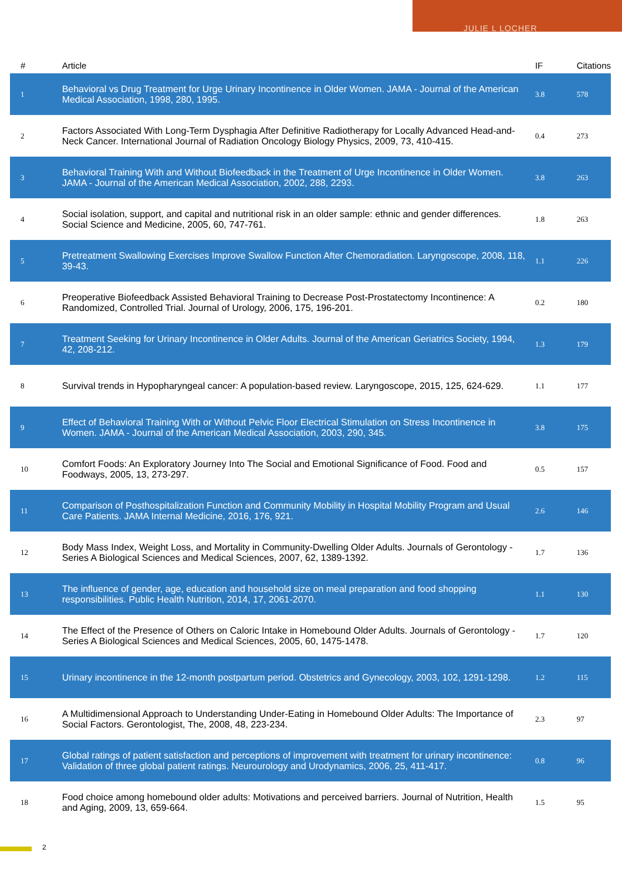JULIE L LOCHER
| # | Article | IF | Citations |
| --- | --- | --- | --- |
| 1 | Behavioral vs Drug Treatment for Urge Urinary Incontinence in Older Women. JAMA - Journal of the American Medical Association, 1998, 280, 1995. | 3.8 | 578 |
| 2 | Factors Associated With Long-Term Dysphagia After Definitive Radiotherapy for Locally Advanced Head-and-Neck Cancer. International Journal of Radiation Oncology Biology Physics, 2009, 73, 410-415. | 0.4 | 273 |
| 3 | Behavioral Training With and Without Biofeedback in the Treatment of Urge Incontinence in Older Women. JAMA - Journal of the American Medical Association, 2002, 288, 2293. | 3.8 | 263 |
| 4 | Social isolation, support, and capital and nutritional risk in an older sample: ethnic and gender differences. Social Science and Medicine, 2005, 60, 747-761. | 1.8 | 263 |
| 5 | Pretreatment Swallowing Exercises Improve Swallow Function After Chemoradiation. Laryngoscope, 2008, 118, 39-43. | 1.1 | 226 |
| 6 | Preoperative Biofeedback Assisted Behavioral Training to Decrease Post-Prostatectomy Incontinence: A Randomized, Controlled Trial. Journal of Urology, 2006, 175, 196-201. | 0.2 | 180 |
| 7 | Treatment Seeking for Urinary Incontinence in Older Adults. Journal of the American Geriatrics Society, 1994, 42, 208-212. | 1.3 | 179 |
| 8 | Survival trends in Hypopharyngeal cancer: A population-based review. Laryngoscope, 2015, 125, 624-629. | 1.1 | 177 |
| 9 | Effect of Behavioral Training With or Without Pelvic Floor Electrical Stimulation on Stress Incontinence in Women. JAMA - Journal of the American Medical Association, 2003, 290, 345. | 3.8 | 175 |
| 10 | Comfort Foods: An Exploratory Journey Into The Social and Emotional Significance of Food. Food and Foodways, 2005, 13, 273-297. | 0.5 | 157 |
| 11 | Comparison of Posthospitalization Function and Community Mobility in Hospital Mobility Program and Usual Care Patients. JAMA Internal Medicine, 2016, 176, 921. | 2.6 | 146 |
| 12 | Body Mass Index, Weight Loss, and Mortality in Community-Dwelling Older Adults. Journals of Gerontology - Series A Biological Sciences and Medical Sciences, 2007, 62, 1389-1392. | 1.7 | 136 |
| 13 | The influence of gender, age, education and household size on meal preparation and food shopping responsibilities. Public Health Nutrition, 2014, 17, 2061-2070. | 1.1 | 130 |
| 14 | The Effect of the Presence of Others on Caloric Intake in Homebound Older Adults. Journals of Gerontology - Series A Biological Sciences and Medical Sciences, 2005, 60, 1475-1478. | 1.7 | 120 |
| 15 | Urinary incontinence in the 12-month postpartum period. Obstetrics and Gynecology, 2003, 102, 1291-1298. | 1.2 | 115 |
| 16 | A Multidimensional Approach to Understanding Under-Eating in Homebound Older Adults: The Importance of Social Factors. Gerontologist, The, 2008, 48, 223-234. | 2.3 | 97 |
| 17 | Global ratings of patient satisfaction and perceptions of improvement with treatment for urinary incontinence: Validation of three global patient ratings. Neurourology and Urodynamics, 2006, 25, 411-417. | 0.8 | 96 |
| 18 | Food choice among homebound older adults: Motivations and perceived barriers. Journal of Nutrition, Health and Aging, 2009, 13, 659-664. | 1.5 | 95 |
2